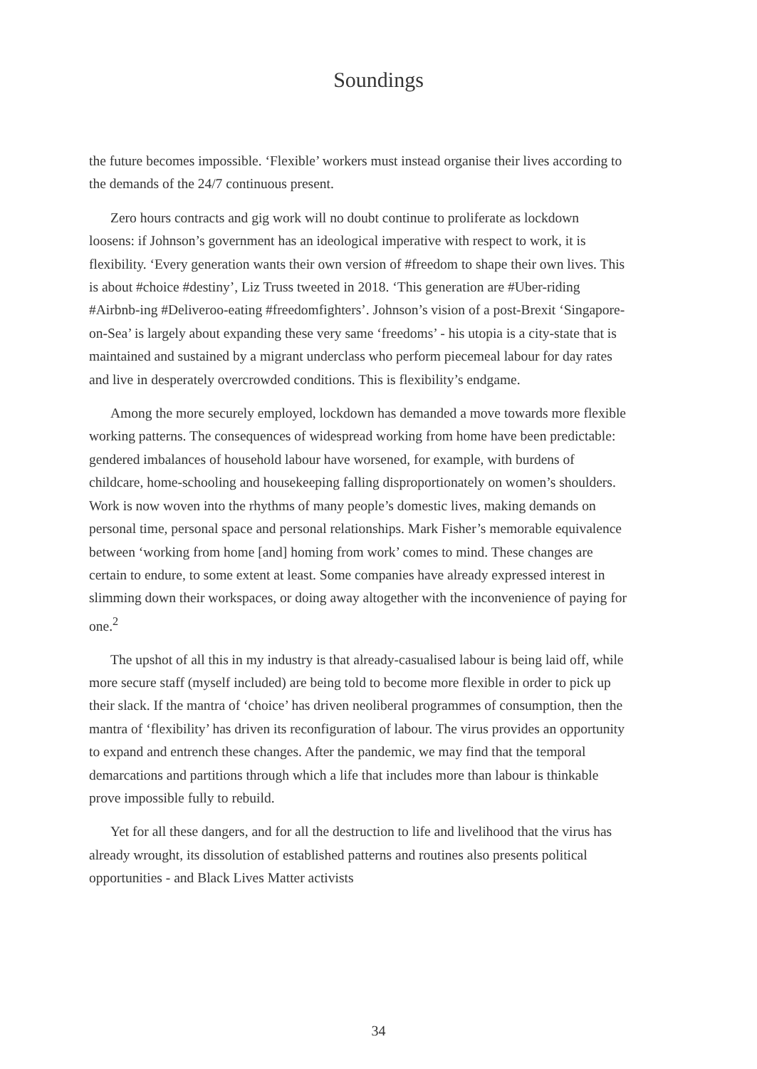Soundings
the future becomes impossible. ‘Flexible’ workers must instead organise their lives according to the demands of the 24/7 continuous present.
Zero hours contracts and gig work will no doubt continue to proliferate as lockdown loosens: if Johnson’s government has an ideological imperative with respect to work, it is flexibility. ‘Every generation wants their own version of #freedom to shape their own lives. This is about #choice #destiny’, Liz Truss tweeted in 2018. ‘This generation are #Uber-riding #Airbnb-ing #Deliveroo-eating #freedomfighters’. Johnson’s vision of a post-Brexit ‘Singapore-on-Sea’ is largely about expanding these very same ‘freedoms’ - his utopia is a city-state that is maintained and sustained by a migrant underclass who perform piecemeal labour for day rates and live in desperately overcrowded conditions. This is flexibility’s endgame.
Among the more securely employed, lockdown has demanded a move towards more flexible working patterns. The consequences of widespread working from home have been predictable: gendered imbalances of household labour have worsened, for example, with burdens of childcare, home-schooling and housekeeping falling disproportionately on women’s shoulders. Work is now woven into the rhythms of many people’s domestic lives, making demands on personal time, personal space and personal relationships. Mark Fisher’s memorable equivalence between ‘working from home [and] homing from work’ comes to mind. These changes are certain to endure, to some extent at least. Some companies have already expressed interest in slimming down their workspaces, or doing away altogether with the inconvenience of paying for one.<sup>2</sup>
The upshot of all this in my industry is that already-casualised labour is being laid off, while more secure staff (myself included) are being told to become more flexible in order to pick up their slack. If the mantra of ‘choice’ has driven neoliberal programmes of consumption, then the mantra of ‘flexibility’ has driven its reconfiguration of labour. The virus provides an opportunity to expand and entrench these changes. After the pandemic, we may find that the temporal demarcations and partitions through which a life that includes more than labour is thinkable prove impossible fully to rebuild.
Yet for all these dangers, and for all the destruction to life and livelihood that the virus has already wrought, its dissolution of established patterns and routines also presents political opportunities - and Black Lives Matter activists
34